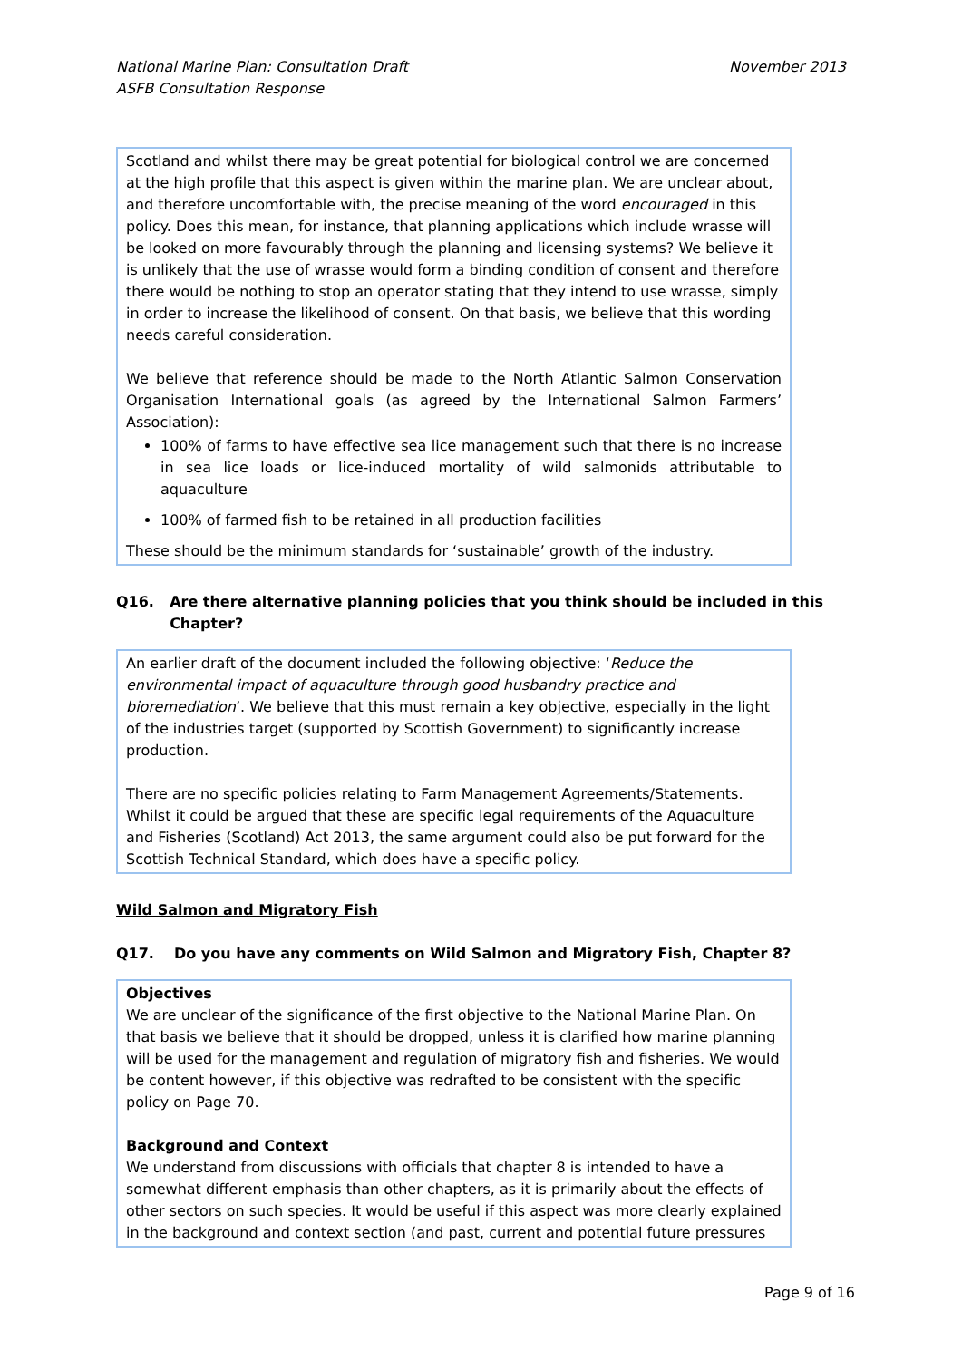National Marine Plan: Consultation Draft
ASFB Consultation Response
November 2013
Scotland and whilst there may be great potential for biological control we are concerned at the high profile that this aspect is given within the marine plan. We are unclear about, and therefore uncomfortable with, the precise meaning of the word encouraged in this policy. Does this mean, for instance, that planning applications which include wrasse will be looked on more favourably through the planning and licensing systems? We believe it is unlikely that the use of wrasse would form a binding condition of consent and therefore there would be nothing to stop an operator stating that they intend to use wrasse, simply in order to increase the likelihood of consent. On that basis, we believe that this wording needs careful consideration.
We believe that reference should be made to the North Atlantic Salmon Conservation Organisation International goals (as agreed by the International Salmon Farmers’ Association):
100% of farms to have effective sea lice management such that there is no increase in sea lice loads or lice-induced mortality of wild salmonids attributable to aquaculture
100% of farmed fish to be retained in all production facilities
These should be the minimum standards for ‘sustainable’ growth of the industry.
Q16. Are there alternative planning policies that you think should be included in this Chapter?
An earlier draft of the document included the following objective: ‘Reduce the environmental impact of aquaculture through good husbandry practice and bioremediation’. We believe that this must remain a key objective, especially in the light of the industries target (supported by Scottish Government) to significantly increase production.
There are no specific policies relating to Farm Management Agreements/Statements. Whilst it could be argued that these are specific legal requirements of the Aquaculture and Fisheries (Scotland) Act 2013, the same argument could also be put forward for the Scottish Technical Standard, which does have a specific policy.
Wild Salmon and Migratory Fish
Q17. Do you have any comments on Wild Salmon and Migratory Fish, Chapter 8?
Objectives
We are unclear of the significance of the first objective to the National Marine Plan. On that basis we believe that it should be dropped, unless it is clarified how marine planning will be used for the management and regulation of migratory fish and fisheries. We would be content however, if this objective was redrafted to be consistent with the specific policy on Page 70.
Background and Context
We understand from discussions with officials that chapter 8 is intended to have a somewhat different emphasis than other chapters, as it is primarily about the effects of other sectors on such species. It would be useful if this aspect was more clearly explained in the background and context section (and past, current and potential future pressures
Page 9 of 16